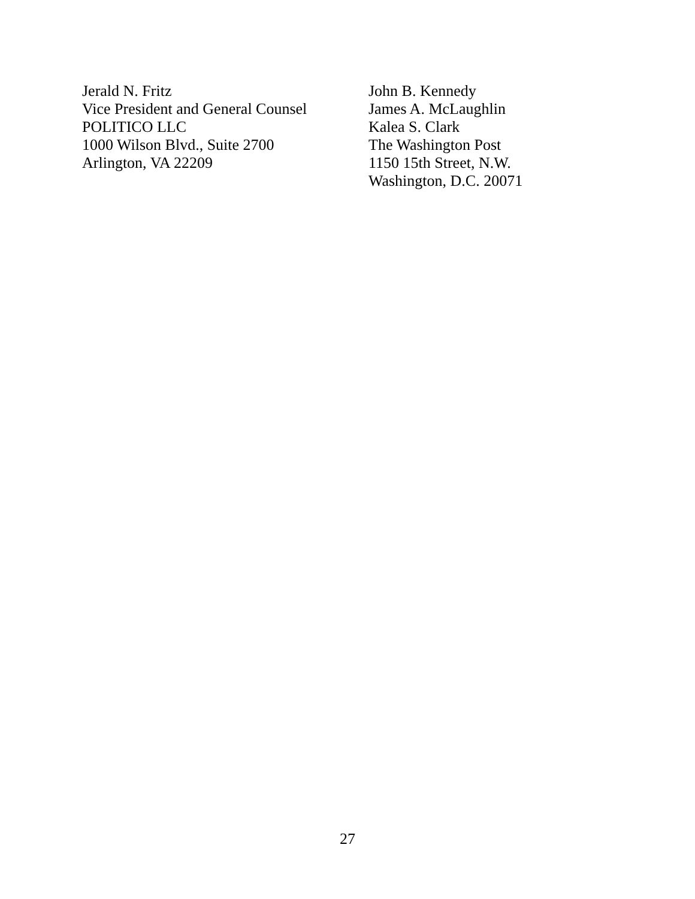Jerald N. Fritz
Vice President and General Counsel
POLITICO LLC
1000 Wilson Blvd., Suite 2700
Arlington, VA 22209
John B. Kennedy
James A. McLaughlin
Kalea S. Clark
The Washington Post
1150 15th Street, N.W.
Washington, D.C. 20071
27